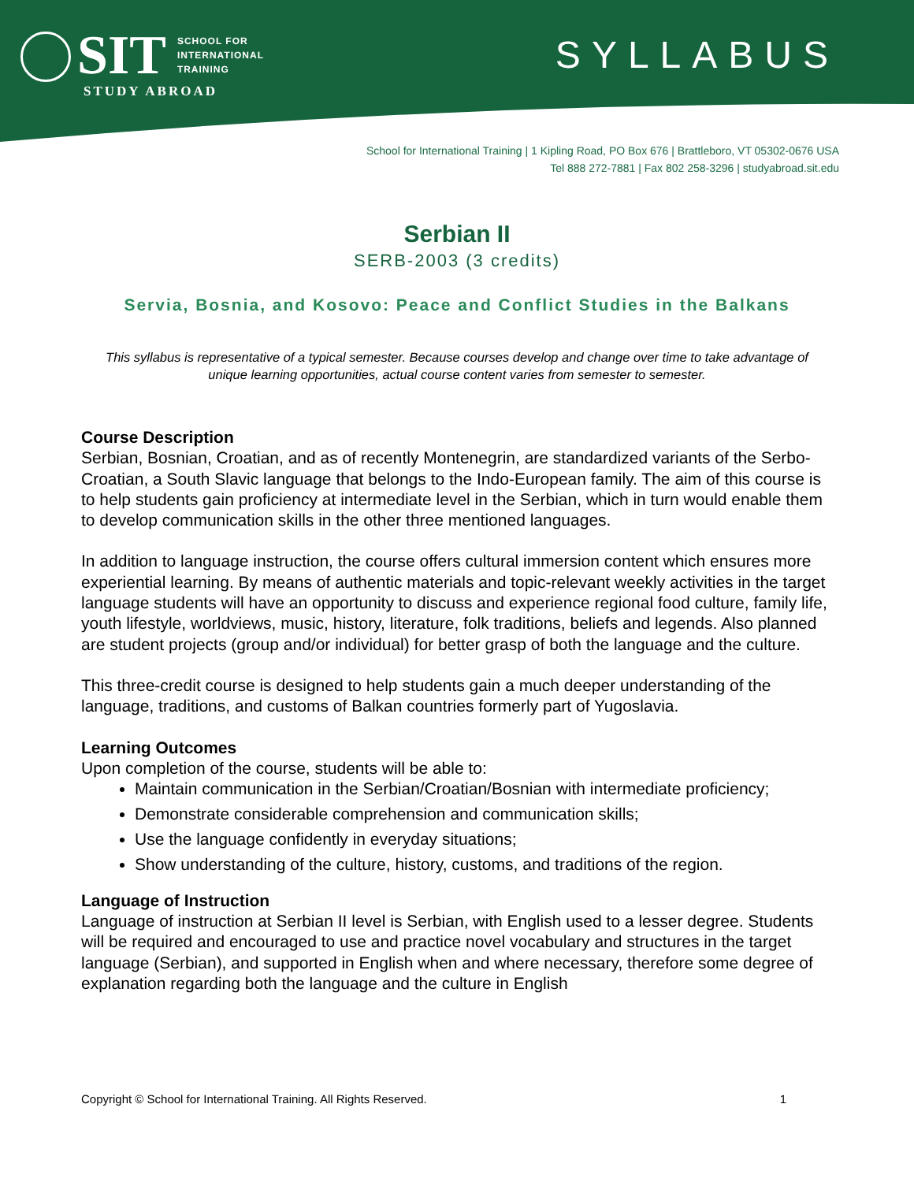SIT SCHOOL FOR
INTERNATIONAL
TRAINING
STUDY ABROAD
SYLLABUS
School for International Training | 1 Kipling Road, PO Box 676 | Brattleboro, VT 05302-0676 USA
Tel 888 272-7881 | Fax 802 258-3296 | studyabroad.sit.edu
Serbian II
SERB-2003 (3 credits)
Servia, Bosnia, and Kosovo: Peace and Conflict Studies in the Balkans
This syllabus is representative of a typical semester. Because courses develop and change over time to take advantage of unique learning opportunities, actual course content varies from semester to semester.
Course Description
Serbian, Bosnian, Croatian, and as of recently Montenegrin, are standardized variants of the Serbo-Croatian, a South Slavic language that belongs to the Indo-European family. The aim of this course is to help students gain proficiency at intermediate level in the Serbian, which in turn would enable them to develop communication skills in the other three mentioned languages.
In addition to language instruction, the course offers cultural immersion content which ensures more experiential learning. By means of authentic materials and topic-relevant weekly activities in the target language students will have an opportunity to discuss and experience regional food culture, family life, youth lifestyle, worldviews, music, history, literature, folk traditions, beliefs and legends. Also planned are student projects (group and/or individual) for better grasp of both the language and the culture.
This three-credit course is designed to help students gain a much deeper understanding of the language, traditions, and customs of Balkan countries formerly part of Yugoslavia.
Learning Outcomes
Upon completion of the course, students will be able to:
Maintain communication in the Serbian/Croatian/Bosnian with intermediate proficiency;
Demonstrate considerable comprehension and communication skills;
Use the language confidently in everyday situations;
Show understanding of the culture, history, customs, and traditions of the region.
Language of Instruction
Language of instruction at Serbian II level is Serbian, with English used to a lesser degree. Students will be required and encouraged to use and practice novel vocabulary and structures in the target language (Serbian), and supported in English when and where necessary, therefore some degree of explanation regarding both the language and the culture in English
Copyright © School for International Training. All Rights Reserved. 1